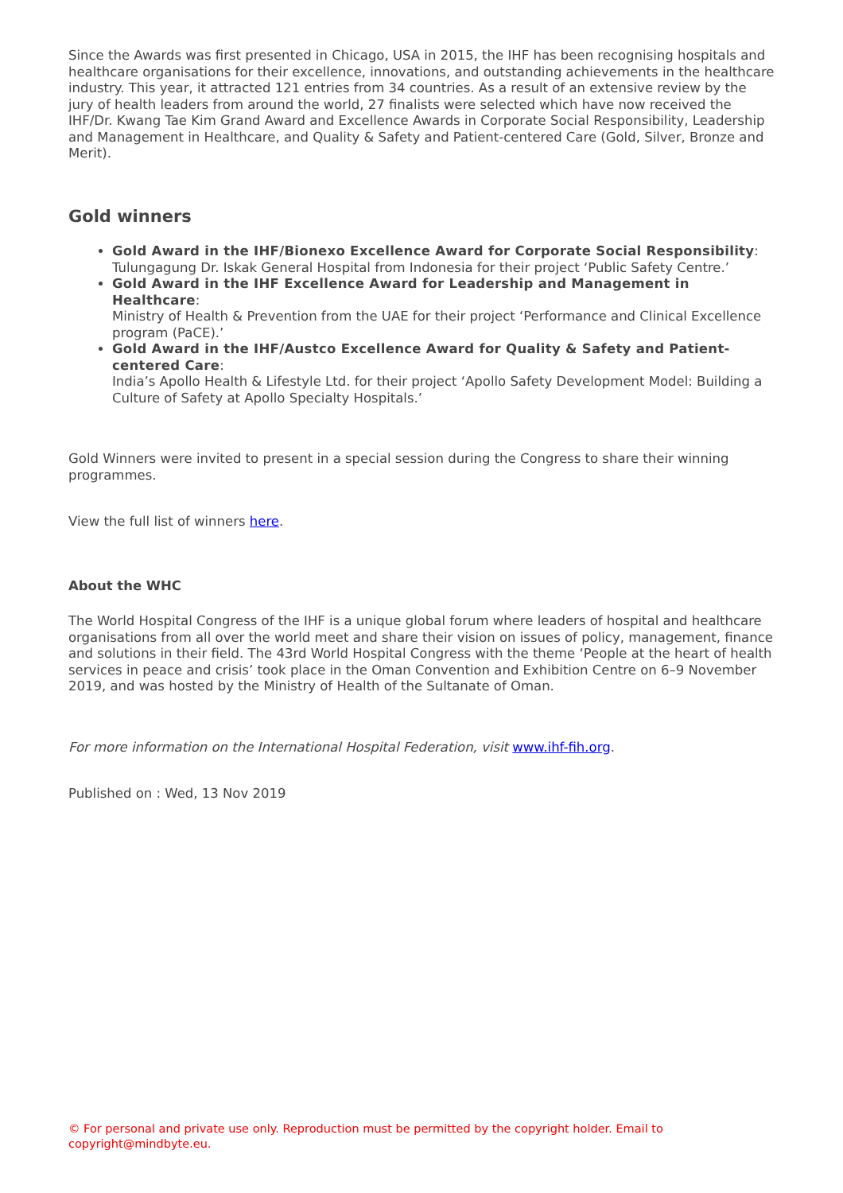Since the Awards was first presented in Chicago, USA in 2015, the IHF has been recognising hospitals and healthcare organisations for their excellence, innovations, and outstanding achievements in the healthcare industry. This year, it attracted 121 entries from 34 countries. As a result of an extensive review by the jury of health leaders from around the world, 27 finalists were selected which have now received the IHF/Dr. Kwang Tae Kim Grand Award and Excellence Awards in Corporate Social Responsibility, Leadership and Management in Healthcare, and Quality & Safety and Patient-centered Care (Gold, Silver, Bronze and Merit).
Gold winners
Gold Award in the IHF/Bionexo Excellence Award for Corporate Social Responsibility:
Tulungagung Dr. Iskak General Hospital from Indonesia for their project ‘Public Safety Centre.’
Gold Award in the IHF Excellence Award for Leadership and Management in Healthcare:
Ministry of Health & Prevention from the UAE for their project ‘Performance and Clinical Excellence program (PaCE).’
Gold Award in the IHF/Austco Excellence Award for Quality & Safety and Patient-centered Care:
India’s Apollo Health & Lifestyle Ltd. for their project ‘Apollo Safety Development Model: Building a Culture of Safety at Apollo Specialty Hospitals.’
Gold Winners were invited to present in a special session during the Congress to share their winning programmes.
View the full list of winners here.
About the WHC
The World Hospital Congress of the IHF is a unique global forum where leaders of hospital and healthcare organisations from all over the world meet and share their vision on issues of policy, management, finance and solutions in their field. The 43rd World Hospital Congress with the theme ‘People at the heart of health services in peace and crisis’ took place in the Oman Convention and Exhibition Centre on 6–9 November 2019, and was hosted by the Ministry of Health of the Sultanate of Oman.
For more information on the International Hospital Federation, visit www.ihf-fih.org.
Published on : Wed, 13 Nov 2019
© For personal and private use only. Reproduction must be permitted by the copyright holder. Email to copyright@mindbyte.eu.